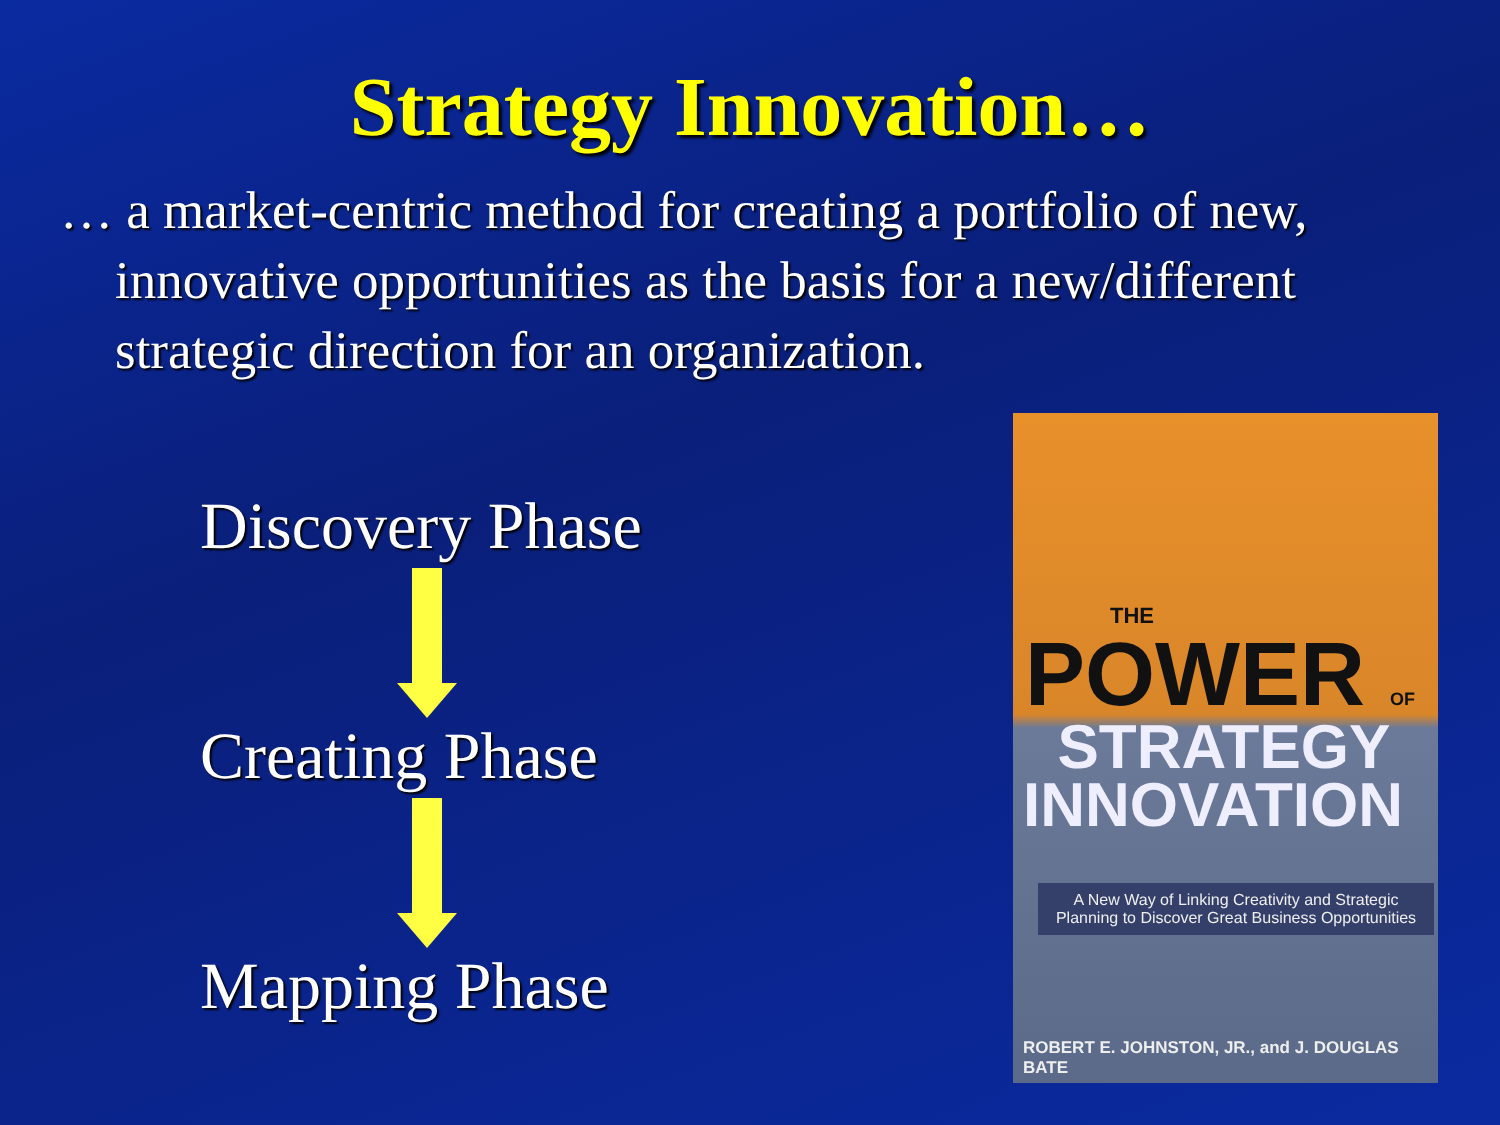Strategy Innovation…
… a market-centric method for creating a portfolio of new, innovative opportunities as the basis for a new/different strategic direction for an organization.
Discovery Phase
Creating Phase
Mapping Phase
THE
POWER OF
STRATEGY
INNOVATION
A New Way of Linking Creativity and Strategic Planning to Discover Great Business Opportunities
ROBERT E. JOHNSTON, JR., and J. DOUGLAS BATE